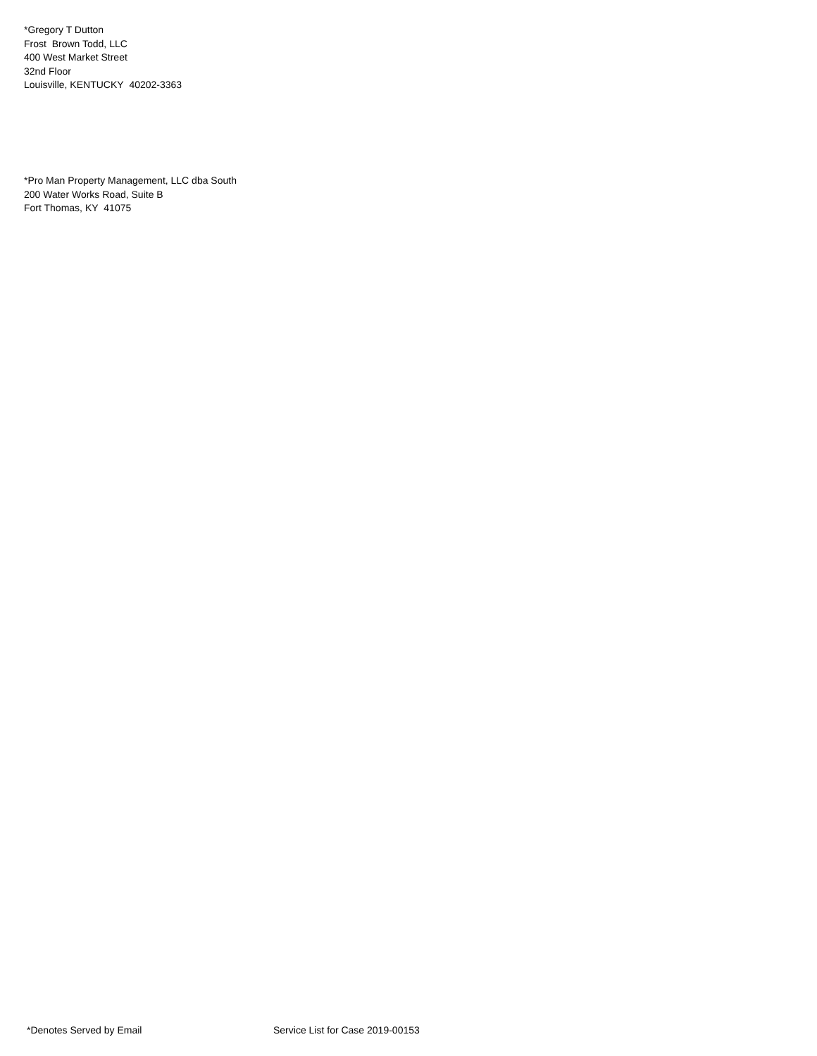*Gregory T Dutton
Frost Brown Todd, LLC
400 West Market Street
32nd Floor
Louisville, KENTUCKY 40202-3363
*Pro Man Property Management, LLC dba South
200 Water Works Road, Suite B
Fort Thomas, KY 41075
*Denotes Served by Email Service List for Case 2019-00153